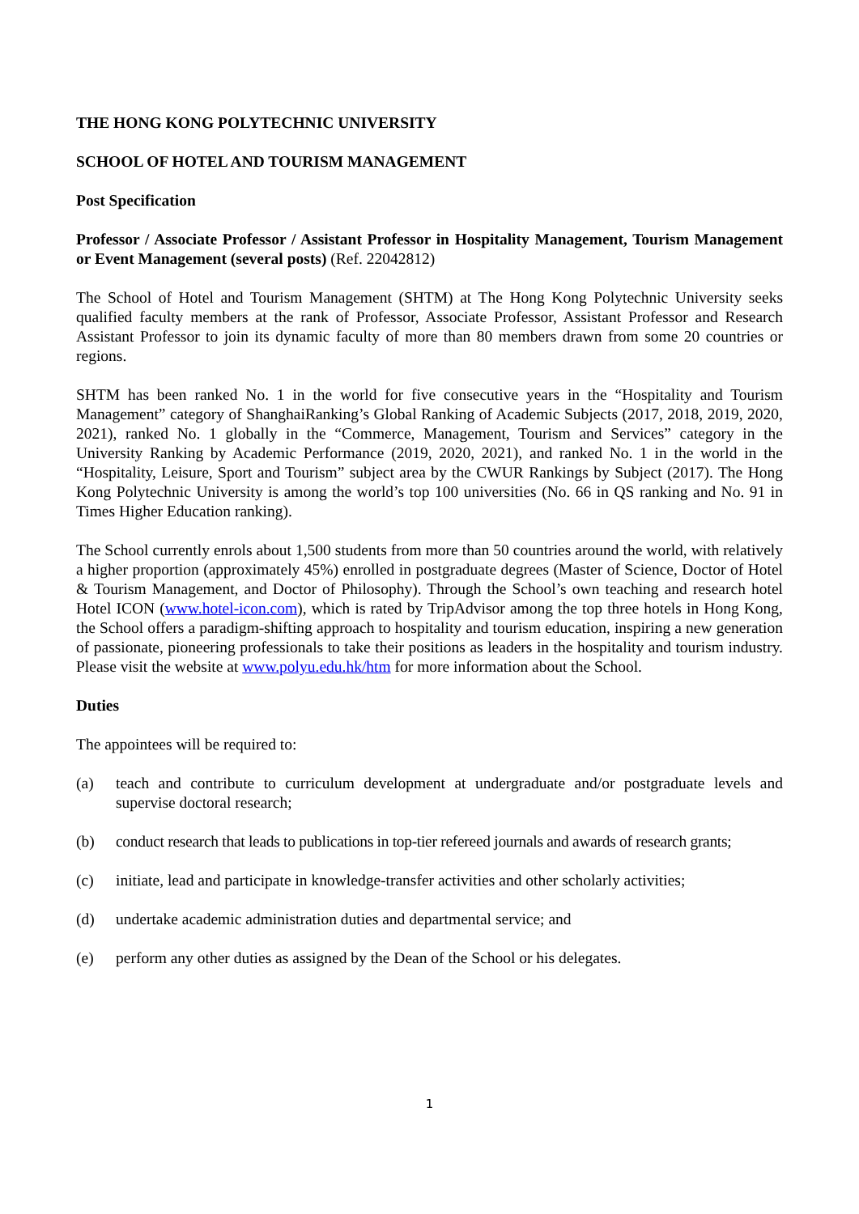THE HONG KONG POLYTECHNIC UNIVERSITY
SCHOOL OF HOTEL AND TOURISM MANAGEMENT
Post Specification
Professor / Associate Professor / Assistant Professor in Hospitality Management, Tourism Management or Event Management (several posts) (Ref. 22042812)
The School of Hotel and Tourism Management (SHTM) at The Hong Kong Polytechnic University seeks qualified faculty members at the rank of Professor, Associate Professor, Assistant Professor and Research Assistant Professor to join its dynamic faculty of more than 80 members drawn from some 20 countries or regions.
SHTM has been ranked No. 1 in the world for five consecutive years in the “Hospitality and Tourism Management” category of ShanghaiRanking’s Global Ranking of Academic Subjects (2017, 2018, 2019, 2020, 2021), ranked No. 1 globally in the “Commerce, Management, Tourism and Services” category in the University Ranking by Academic Performance (2019, 2020, 2021), and ranked No. 1 in the world in the “Hospitality, Leisure, Sport and Tourism” subject area by the CWUR Rankings by Subject (2017). The Hong Kong Polytechnic University is among the world’s top 100 universities (No. 66 in QS ranking and No. 91 in Times Higher Education ranking).
The School currently enrols about 1,500 students from more than 50 countries around the world, with relatively a higher proportion (approximately 45%) enrolled in postgraduate degrees (Master of Science, Doctor of Hotel & Tourism Management, and Doctor of Philosophy). Through the School’s own teaching and research hotel Hotel ICON (www.hotel-icon.com), which is rated by TripAdvisor among the top three hotels in Hong Kong, the School offers a paradigm-shifting approach to hospitality and tourism education, inspiring a new generation of passionate, pioneering professionals to take their positions as leaders in the hospitality and tourism industry. Please visit the website at www.polyu.edu.hk/htm for more information about the School.
Duties
The appointees will be required to:
(a) teach and contribute to curriculum development at undergraduate and/or postgraduate levels and supervise doctoral research;
(b) conduct research that leads to publications in top-tier refereed journals and awards of research grants;
(c) initiate, lead and participate in knowledge-transfer activities and other scholarly activities;
(d) undertake academic administration duties and departmental service; and
(e) perform any other duties as assigned by the Dean of the School or his delegates.
1